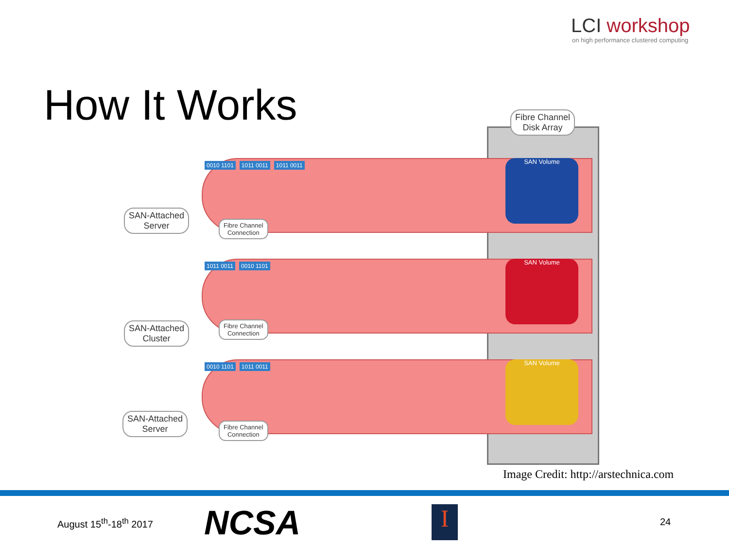LCI workshop
on high performance clustered computing
How It Works
Fibre Channel
Disk Array
0010 1101 1011 0011 1011 0011
1011 0011 0010 1101
0010 1101 1011 0011
SAN Volume
SAN Volume
SAN Volume
SAN-Attached
Server
Fibre Channel
Connection
SAN-Attached
Cluster
Fibre Channel
Connection
SAN-Attached
Server
Fibre Channel
Connection
Image Credit: http://arstechnica.com
August 15<sup>th</sup>-18<sup>th</sup> 2017 NCSA I 24